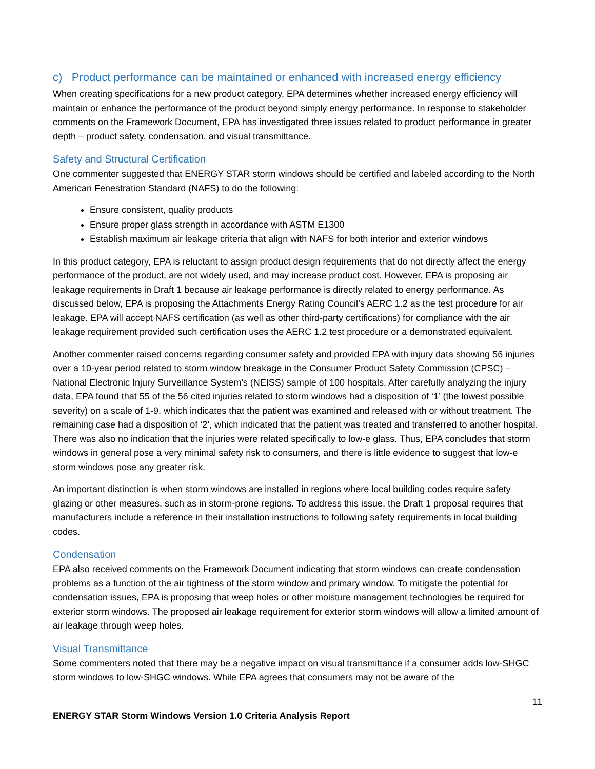c) Product performance can be maintained or enhanced with increased energy efficiency
When creating specifications for a new product category, EPA determines whether increased energy efficiency will maintain or enhance the performance of the product beyond simply energy performance. In response to stakeholder comments on the Framework Document, EPA has investigated three issues related to product performance in greater depth – product safety, condensation, and visual transmittance.
Safety and Structural Certification
One commenter suggested that ENERGY STAR storm windows should be certified and labeled according to the North American Fenestration Standard (NAFS) to do the following:
Ensure consistent, quality products
Ensure proper glass strength in accordance with ASTM E1300
Establish maximum air leakage criteria that align with NAFS for both interior and exterior windows
In this product category, EPA is reluctant to assign product design requirements that do not directly affect the energy performance of the product, are not widely used, and may increase product cost. However, EPA is proposing air leakage requirements in Draft 1 because air leakage performance is directly related to energy performance. As discussed below, EPA is proposing the Attachments Energy Rating Council’s AERC 1.2 as the test procedure for air leakage. EPA will accept NAFS certification (as well as other third-party certifications) for compliance with the air leakage requirement provided such certification uses the AERC 1.2 test procedure or a demonstrated equivalent.
Another commenter raised concerns regarding consumer safety and provided EPA with injury data showing 56 injuries over a 10-year period related to storm window breakage in the Consumer Product Safety Commission (CPSC) – National Electronic Injury Surveillance System’s (NEISS) sample of 100 hospitals. After carefully analyzing the injury data, EPA found that 55 of the 56 cited injuries related to storm windows had a disposition of ‘1’ (the lowest possible severity) on a scale of 1-9, which indicates that the patient was examined and released with or without treatment. The remaining case had a disposition of ‘2’, which indicated that the patient was treated and transferred to another hospital. There was also no indication that the injuries were related specifically to low-e glass. Thus, EPA concludes that storm windows in general pose a very minimal safety risk to consumers, and there is little evidence to suggest that low-e storm windows pose any greater risk.
An important distinction is when storm windows are installed in regions where local building codes require safety glazing or other measures, such as in storm-prone regions. To address this issue, the Draft 1 proposal requires that manufacturers include a reference in their installation instructions to following safety requirements in local building codes.
Condensation
EPA also received comments on the Framework Document indicating that storm windows can create condensation problems as a function of the air tightness of the storm window and primary window. To mitigate the potential for condensation issues, EPA is proposing that weep holes or other moisture management technologies be required for exterior storm windows. The proposed air leakage requirement for exterior storm windows will allow a limited amount of air leakage through weep holes.
Visual Transmittance
Some commenters noted that there may be a negative impact on visual transmittance if a consumer adds low-SHGC storm windows to low-SHGC windows. While EPA agrees that consumers may not be aware of the
11
ENERGY STAR Storm Windows Version 1.0 Criteria Analysis Report